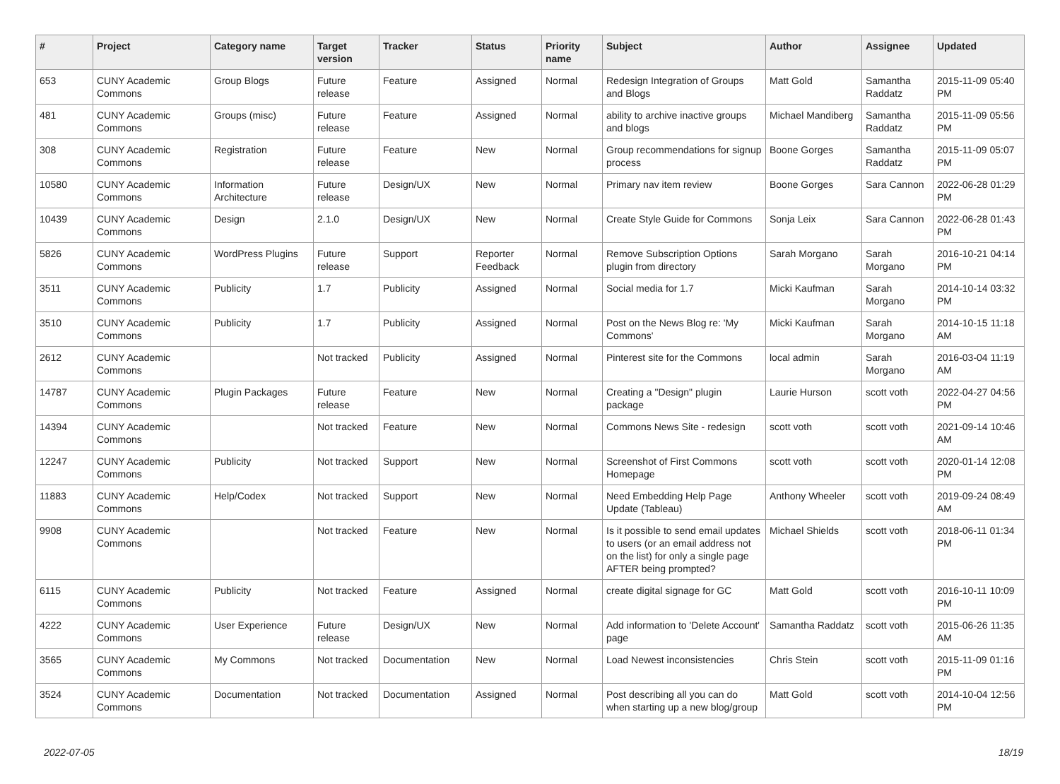| # | Project | Category name | Target version | Tracker | Status | Priority name | Subject | Author | Assignee | Updated |
| --- | --- | --- | --- | --- | --- | --- | --- | --- | --- | --- |
| 653 | CUNY Academic Commons | Group Blogs | Future release | Feature | Assigned | Normal | Redesign Integration of Groups and Blogs | Matt Gold | Samantha Raddatz | 2015-11-09 05:40 PM |
| 481 | CUNY Academic Commons | Groups (misc) | Future release | Feature | Assigned | Normal | ability to archive inactive groups and blogs | Michael Mandiberg | Samantha Raddatz | 2015-11-09 05:56 PM |
| 308 | CUNY Academic Commons | Registration | Future release | Feature | New | Normal | Group recommendations for signup process | Boone Gorges | Samantha Raddatz | 2015-11-09 05:07 PM |
| 10580 | CUNY Academic Commons | Information Architecture | Future release | Design/UX | New | Normal | Primary nav item review | Boone Gorges | Sara Cannon | 2022-06-28 01:29 PM |
| 10439 | CUNY Academic Commons | Design | 2.1.0 | Design/UX | New | Normal | Create Style Guide for Commons | Sonja Leix | Sara Cannon | 2022-06-28 01:43 PM |
| 5826 | CUNY Academic Commons | WordPress Plugins | Future release | Support | Reporter Feedback | Normal | Remove Subscription Options plugin from directory | Sarah Morgano | Sarah Morgano | 2016-10-21 04:14 PM |
| 3511 | CUNY Academic Commons | Publicity | 1.7 | Publicity | Assigned | Normal | Social media for 1.7 | Micki Kaufman | Sarah Morgano | 2014-10-14 03:32 PM |
| 3510 | CUNY Academic Commons | Publicity | 1.7 | Publicity | Assigned | Normal | Post on the News Blog re: 'My Commons' | Micki Kaufman | Sarah Morgano | 2014-10-15 11:18 AM |
| 2612 | CUNY Academic Commons | | Not tracked | Publicity | Assigned | Normal | Pinterest site for the Commons | local admin | Sarah Morgano | 2016-03-04 11:19 AM |
| 14787 | CUNY Academic Commons | Plugin Packages | Future release | Feature | New | Normal | Creating a "Design" plugin package | Laurie Hurson | scott voth | 2022-04-27 04:56 PM |
| 14394 | CUNY Academic Commons | | Not tracked | Feature | New | Normal | Commons News Site - redesign | scott voth | scott voth | 2021-09-14 10:46 AM |
| 12247 | CUNY Academic Commons | Publicity | Not tracked | Support | New | Normal | Screenshot of First Commons Homepage | scott voth | scott voth | 2020-01-14 12:08 PM |
| 11883 | CUNY Academic Commons | Help/Codex | Not tracked | Support | New | Normal | Need Embedding Help Page Update (Tableau) | Anthony Wheeler | scott voth | 2019-09-24 08:49 AM |
| 9908 | CUNY Academic Commons | | Not tracked | Feature | New | Normal | Is it possible to send email updates to users (or an email address not on the list) for only a single page AFTER being prompted? | Michael Shields | scott voth | 2018-06-11 01:34 PM |
| 6115 | CUNY Academic Commons | Publicity | Not tracked | Feature | Assigned | Normal | create digital signage for GC | Matt Gold | scott voth | 2016-10-11 10:09 PM |
| 4222 | CUNY Academic Commons | User Experience | Future release | Design/UX | New | Normal | Add information to 'Delete Account' page | Samantha Raddatz | scott voth | 2015-06-26 11:35 AM |
| 3565 | CUNY Academic Commons | My Commons | Not tracked | Documentation | New | Normal | Load Newest inconsistencies | Chris Stein | scott voth | 2015-11-09 01:16 PM |
| 3524 | CUNY Academic Commons | Documentation | Not tracked | Documentation | Assigned | Normal | Post describing all you can do when starting up a new blog/group | Matt Gold | scott voth | 2014-10-04 12:56 PM |
2022-07-05 18/19